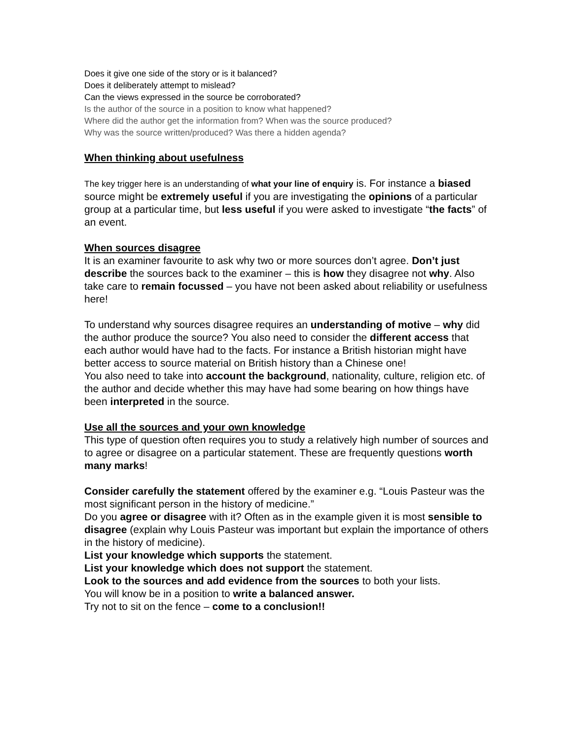Does it give one side of the story or is it balanced?
Does it deliberately attempt to mislead?
Can the views expressed in the source be corroborated?
Is the author of the source in a position to know what happened?
Where did the author get the information from? When was the source produced?
Why was the source written/produced? Was there a hidden agenda?
When thinking about usefulness
The key trigger here is an understanding of what your line of enquiry is. For instance a biased source might be extremely useful if you are investigating the opinions of a particular group at a particular time, but less useful if you were asked to investigate “the facts” of an event.
When sources disagree
It is an examiner favourite to ask why two or more sources don’t agree. Don’t just describe the sources back to the examiner – this is how they disagree not why. Also take care to remain focussed – you have not been asked about reliability or usefulness here!
To understand why sources disagree requires an understanding of motive – why did the author produce the source? You also need to consider the different access that each author would have had to the facts. For instance a British historian might have better access to source material on British history than a Chinese one!
You also need to take into account the background, nationality, culture, religion etc. of the author and decide whether this may have had some bearing on how things have been interpreted in the source.
Use all the sources and your own knowledge
This type of question often requires you to study a relatively high number of sources and to agree or disagree on a particular statement. These are frequently questions worth many marks!
Consider carefully the statement offered by the examiner e.g. “Louis Pasteur was the most significant person in the history of medicine.”
Do you agree or disagree with it? Often as in the example given it is most sensible to disagree (explain why Louis Pasteur was important but explain the importance of others in the history of medicine).
List your knowledge which supports the statement.
List your knowledge which does not support the statement.
Look to the sources and add evidence from the sources to both your lists.
You will know be in a position to write a balanced answer.
Try not to sit on the fence – come to a conclusion!!